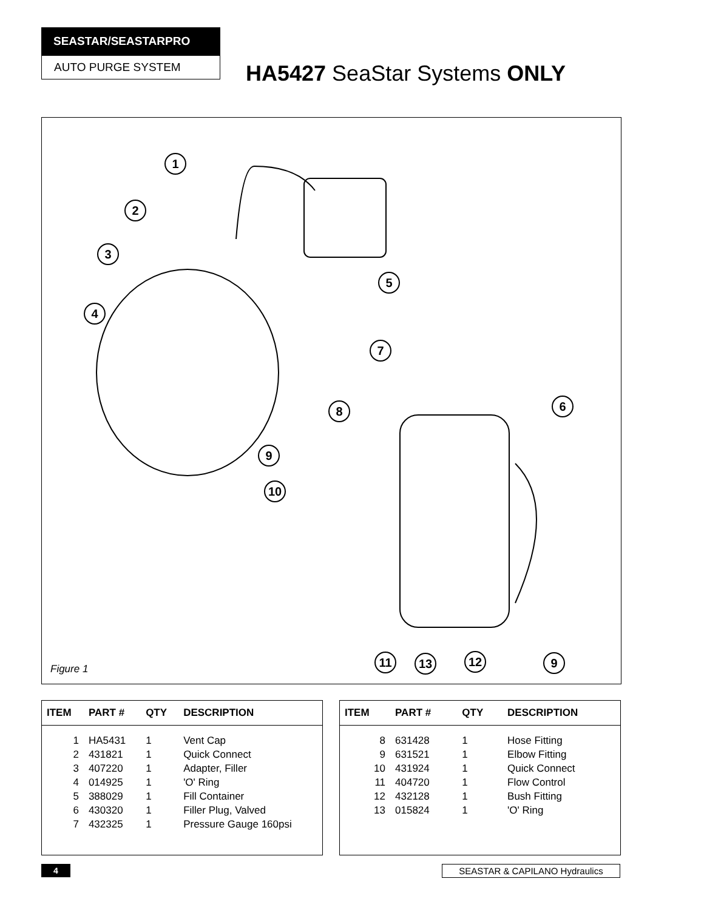SEASTAR/SEASTARPRO
AUTO PURGE SYSTEM
HA5427 SeaStar Systems ONLY
1
2
3
4
5
6
7
8
9
10
11
13
12
9
Figure 1
| ITEM | PART # | QTY | DESCRIPTION |
| --- | --- | --- | --- |
| 1 | HA5431 | 1 | Vent Cap |
| 2 | 431821 | 1 | Quick Connect |
| 3 | 407220 | 1 | Adapter, Filler |
| 4 | 014925 | 1 | 'O' Ring |
| 5 | 388029 | 1 | Fill Container |
| 6 | 430320 | 1 | Filler Plug, Valved |
| 7 | 432325 | 1 | Pressure Gauge 160psi |
| ITEM | PART # | QTY | DESCRIPTION |
| --- | --- | --- | --- |
| 8 | 631428 | 1 | Hose Fitting |
| 9 | 631521 | 1 | Elbow Fitting |
| 10 | 431924 | 1 | Quick Connect |
| 11 | 404720 | 1 | Flow Control |
| 12 | 432128 | 1 | Bush Fitting |
| 13 | 015824 | 1 | 'O' Ring |
4 SEASTAR & CAPILANO Hydraulics